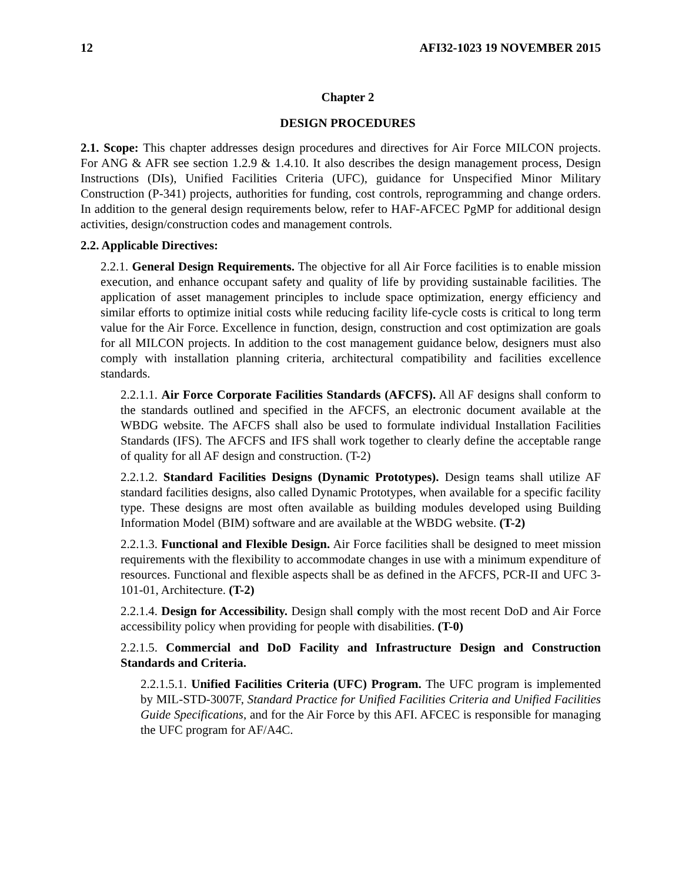12 AFI32-1023 19 NOVEMBER 2015
Chapter 2
DESIGN PROCEDURES
2.1. Scope: This chapter addresses design procedures and directives for Air Force MILCON projects. For ANG & AFR see section 1.2.9 & 1.4.10. It also describes the design management process, Design Instructions (DIs), Unified Facilities Criteria (UFC), guidance for Unspecified Minor Military Construction (P-341) projects, authorities for funding, cost controls, reprogramming and change orders. In addition to the general design requirements below, refer to HAF-AFCEC PgMP for additional design activities, design/construction codes and management controls.
2.2. Applicable Directives:
2.2.1. General Design Requirements. The objective for all Air Force facilities is to enable mission execution, and enhance occupant safety and quality of life by providing sustainable facilities. The application of asset management principles to include space optimization, energy efficiency and similar efforts to optimize initial costs while reducing facility life-cycle costs is critical to long term value for the Air Force. Excellence in function, design, construction and cost optimization are goals for all MILCON projects. In addition to the cost management guidance below, designers must also comply with installation planning criteria, architectural compatibility and facilities excellence standards.
2.2.1.1. Air Force Corporate Facilities Standards (AFCFS). All AF designs shall conform to the standards outlined and specified in the AFCFS, an electronic document available at the WBDG website. The AFCFS shall also be used to formulate individual Installation Facilities Standards (IFS). The AFCFS and IFS shall work together to clearly define the acceptable range of quality for all AF design and construction. (T-2)
2.2.1.2. Standard Facilities Designs (Dynamic Prototypes). Design teams shall utilize AF standard facilities designs, also called Dynamic Prototypes, when available for a specific facility type. These designs are most often available as building modules developed using Building Information Model (BIM) software and are available at the WBDG website. (T-2)
2.2.1.3. Functional and Flexible Design. Air Force facilities shall be designed to meet mission requirements with the flexibility to accommodate changes in use with a minimum expenditure of resources. Functional and flexible aspects shall be as defined in the AFCFS, PCR-II and UFC 3-101-01, Architecture. (T-2)
2.2.1.4. Design for Accessibility. Design shall comply with the most recent DoD and Air Force accessibility policy when providing for people with disabilities. (T-0)
2.2.1.5. Commercial and DoD Facility and Infrastructure Design and Construction Standards and Criteria.
2.2.1.5.1. Unified Facilities Criteria (UFC) Program. The UFC program is implemented by MIL-STD-3007F, Standard Practice for Unified Facilities Criteria and Unified Facilities Guide Specifications, and for the Air Force by this AFI. AFCEC is responsible for managing the UFC program for AF/A4C.